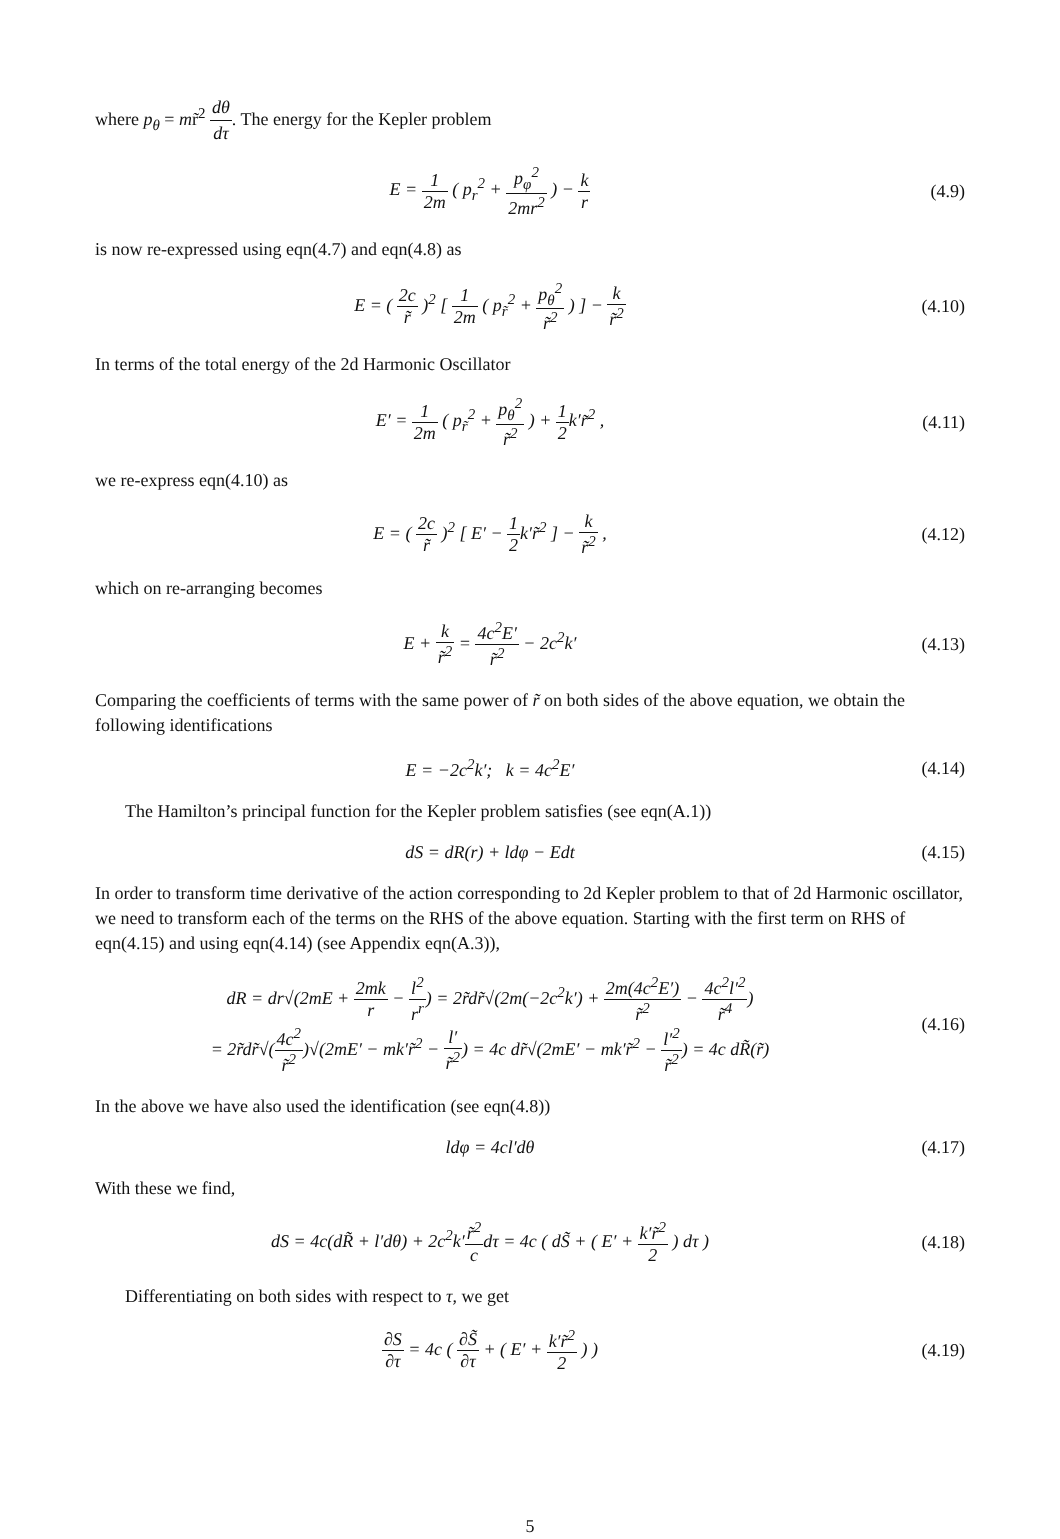where p<sub>θ</sub> = mr̃<sup>2</sup> dθ dτ. The energy for the Kepler problem
E = 1 2m ( p<sub>r</sub><sup>2</sup> + p<sub>φ</sub><sup>2</sup> 2mr<sup>2</sup> ) − k r
(4.9)
is now re-expressed using eqn(4.7) and eqn(4.8) as
E = ( 2c r̃ )<sup>2</sup> [ 1 2m ( p<sub>r̃</sub><sup>2</sup> + p<sub>θ</sub><sup>2</sup> r̃<sup>2</sup> ) ] − k r̃<sup>2</sup>
(4.10)
In terms of the total energy of the 2d Harmonic Oscillator
E′ = 1 2m ( p<sub>r̃</sub><sup>2</sup> + p<sub>θ</sub><sup>2</sup> r̃<sup>2</sup> ) + 1 2k′r̃<sup>2</sup> ,
(4.11)
we re-express eqn(4.10) as
E = ( 2c r̃ )<sup>2</sup> [ E′ − 1 2k′r̃<sup>2</sup> ] − k r̃<sup>2</sup> ,
(4.12)
which on re-arranging becomes
E + k r̃<sup>2</sup> = 4c<sup>2</sup>E′ r̃<sup>2</sup> − 2c<sup>2</sup>k′ (4.13)
Comparing the coefficients of terms with the same power of r̃ on both sides of the above equation, we obtain the following identifications
E = −2c<sup>2</sup>k′; k = 4c<sup>2</sup>E′ (4.14)
The Hamilton’s principal function for the Kepler problem satisfies (see eqn(A.1))
dS = dR(r) + ldφ − Edt (4.15)
In order to transform time derivative of the action corresponding to 2d Kepler problem to that of 2d Harmonic oscillator, we need to transform each of the terms on the RHS of the above equation. Starting with the first term on RHS of eqn(4.15) and using eqn(4.14) (see Appendix eqn(A.3)),
dR = dr√(2mE + 2mk r − l<sup>2</sup> r<sup>r</sup>) = 2r̃dr̃√(2m(−2c<sup>2</sup>k′) + 2m(4c<sup>2</sup>E′) r̃<sup>2</sup> − 4c<sup>2</sup>l′<sup>2</sup> r̃<sup>4</sup>)
= 2r̃dr̃√(4c<sup>2</sup> r̃<sup>2</sup>)√(2mE′ − mk′r̃<sup>2</sup> − l′ r̃<sup>2</sup>) = 4c dr̃√(2mE′ − mk′r̃<sup>2</sup> − l′<sup>2</sup> r̃<sup>2</sup>) = 4c dR̃(r̃)
(4.16)
In the above we have also used the identification (see eqn(4.8))
ldφ = 4cl′dθ (4.17)
With these we find,
dS = 4c(dR̃ + l′dθ) + 2c<sup>2</sup>k′r̃<sup>2</sup> cdτ = 4c ( dS̃ + ( E′ + k′r̃<sup>2</sup> 2 ) dτ )
(4.18)
Differentiating on both sides with respect to τ, we get
∂S ∂τ = 4c ( ∂S̃ ∂τ + ( E′ + k′r̃<sup>2</sup> 2 ) )
(4.19)
5